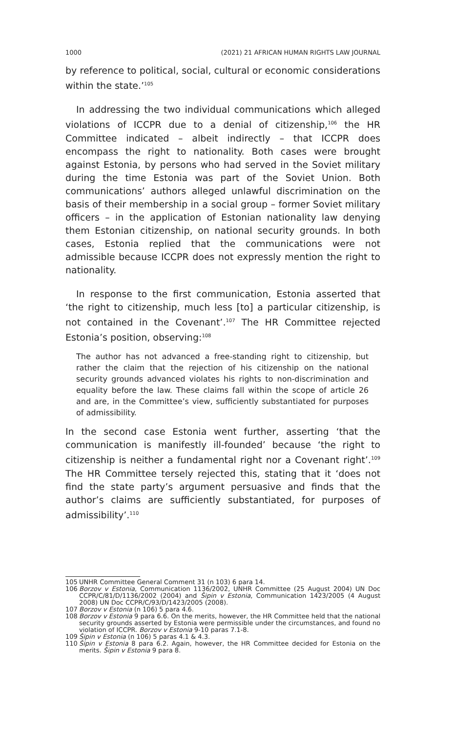1000 (2021) 21 AFRICAN HUMAN RIGHTS LAW JOURNAL
by reference to political, social, cultural or economic considerations within the state.’<sup>105</sup>
In addressing the two individual communications which alleged violations of ICCPR due to a denial of citizenship,<sup>106</sup> the HR Committee indicated – albeit indirectly – that ICCPR does encompass the right to nationality. Both cases were brought against Estonia, by persons who had served in the Soviet military during the time Estonia was part of the Soviet Union. Both communications’ authors alleged unlawful discrimination on the basis of their membership in a social group – former Soviet military officers – in the application of Estonian nationality law denying them Estonian citizenship, on national security grounds. In both cases, Estonia replied that the communications were not admissible because ICCPR does not expressly mention the right to nationality.
In response to the first communication, Estonia asserted that ‘the right to citizenship, much less [to] a particular citizenship, is not contained in the Covenant’.<sup>107</sup> The HR Committee rejected Estonia’s position, observing:<sup>108</sup>
The author has not advanced a free-standing right to citizenship, but rather the claim that the rejection of his citizenship on the national security grounds advanced violates his rights to non-discrimination and equality before the law. These claims fall within the scope of article 26 and are, in the Committee’s view, sufficiently substantiated for purposes of admissibility.
In the second case Estonia went further, asserting ‘that the communication is manifestly ill-founded’ because ‘the right to citizenship is neither a fundamental right nor a Covenant right’.<sup>109</sup> The HR Committee tersely rejected this, stating that it ‘does not find the state party’s argument persuasive and finds that the author’s claims are sufficiently substantiated, for purposes of admissibility’.<sup>110</sup>
105 UNHR Committee General Comment 31 (n 103) 6 para 14.
106 Borzov v Estonia, Communication 1136/2002, UNHR Committee (25 August 2004) UN Doc CCPR/C/81/D/1136/2002 (2004) and Šipin v Estonia, Communication 1423/2005 (4 August 2008) UN Doc CCPR/C/93/D/1423/2005 (2008).
107 Borzov v Estonia (n 106) 5 para 4.6.
108 Borzov v Estonia 9 para 6.6. On the merits, however, the HR Committee held that the national security grounds asserted by Estonia were permissible under the circumstances, and found no violation of ICCPR. Borzov v Estonia 9-10 paras 7.1-8.
109 Šipin v Estonia (n 106) 5 paras 4.1 & 4.3.
110 Šipin v Estonia 8 para 6.2. Again, however, the HR Committee decided for Estonia on the merits. Šipin v Estonia 9 para 8.